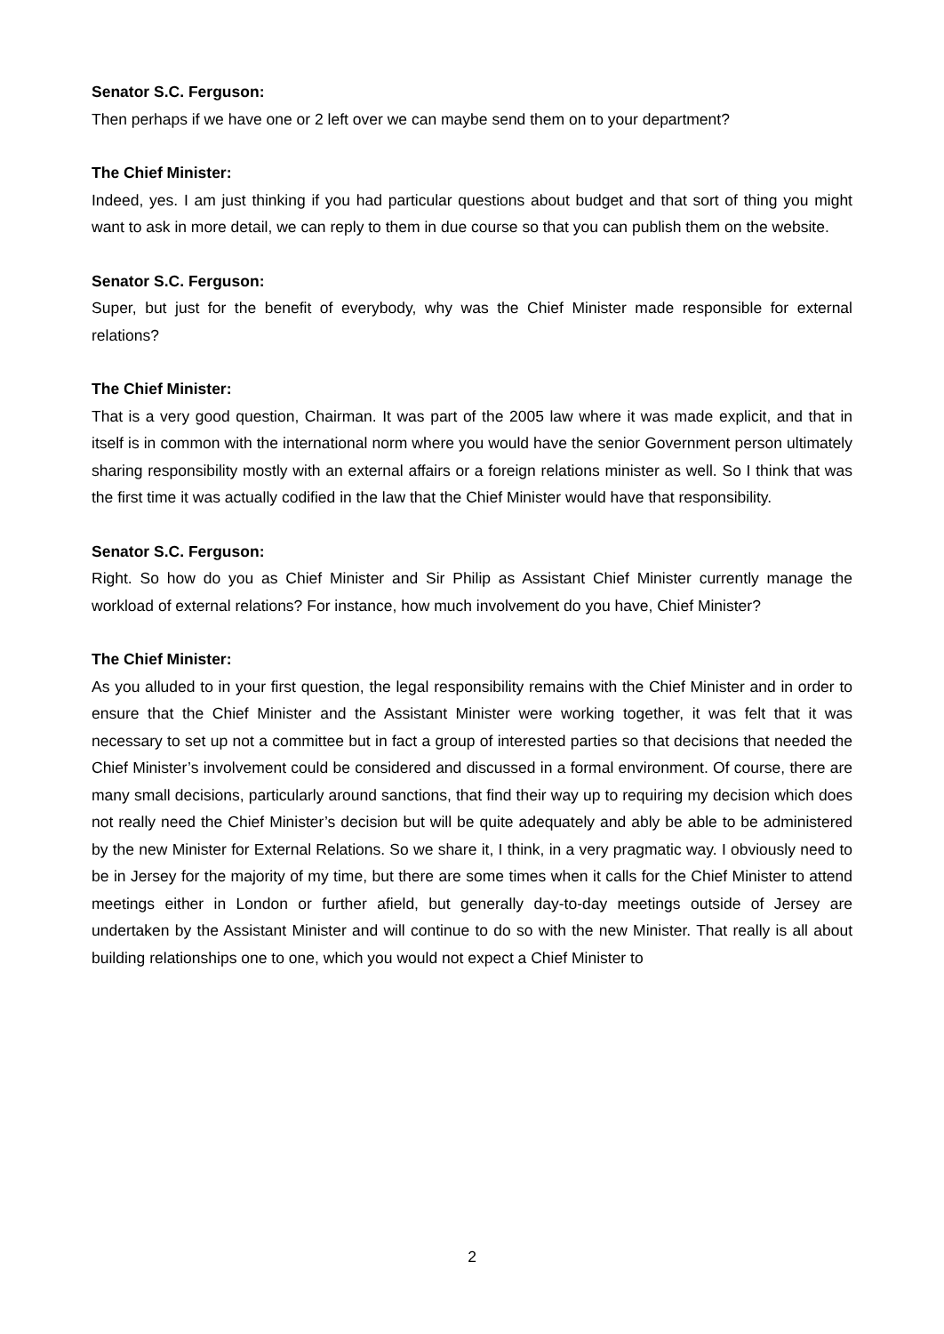Senator S.C. Ferguson:
Then perhaps if we have one or 2 left over we can maybe send them on to your department?
The Chief Minister:
Indeed, yes. I am just thinking if you had particular questions about budget and that sort of thing you might want to ask in more detail, we can reply to them in due course so that you can publish them on the website.
Senator S.C. Ferguson:
Super, but just for the benefit of everybody, why was the Chief Minister made responsible for external relations?
The Chief Minister:
That is a very good question, Chairman. It was part of the 2005 law where it was made explicit, and that in itself is in common with the international norm where you would have the senior Government person ultimately sharing responsibility mostly with an external affairs or a foreign relations minister as well. So I think that was the first time it was actually codified in the law that the Chief Minister would have that responsibility.
Senator S.C. Ferguson:
Right. So how do you as Chief Minister and Sir Philip as Assistant Chief Minister currently manage the workload of external relations? For instance, how much involvement do you have, Chief Minister?
The Chief Minister:
As you alluded to in your first question, the legal responsibility remains with the Chief Minister and in order to ensure that the Chief Minister and the Assistant Minister were working together, it was felt that it was necessary to set up not a committee but in fact a group of interested parties so that decisions that needed the Chief Minister’s involvement could be considered and discussed in a formal environment. Of course, there are many small decisions, particularly around sanctions, that find their way up to requiring my decision which does not really need the Chief Minister’s decision but will be quite adequately and ably be able to be administered by the new Minister for External Relations. So we share it, I think, in a very pragmatic way. I obviously need to be in Jersey for the majority of my time, but there are some times when it calls for the Chief Minister to attend meetings either in London or further afield, but generally day-to-day meetings outside of Jersey are undertaken by the Assistant Minister and will continue to do so with the new Minister. That really is all about building relationships one to one, which you would not expect a Chief Minister to
2